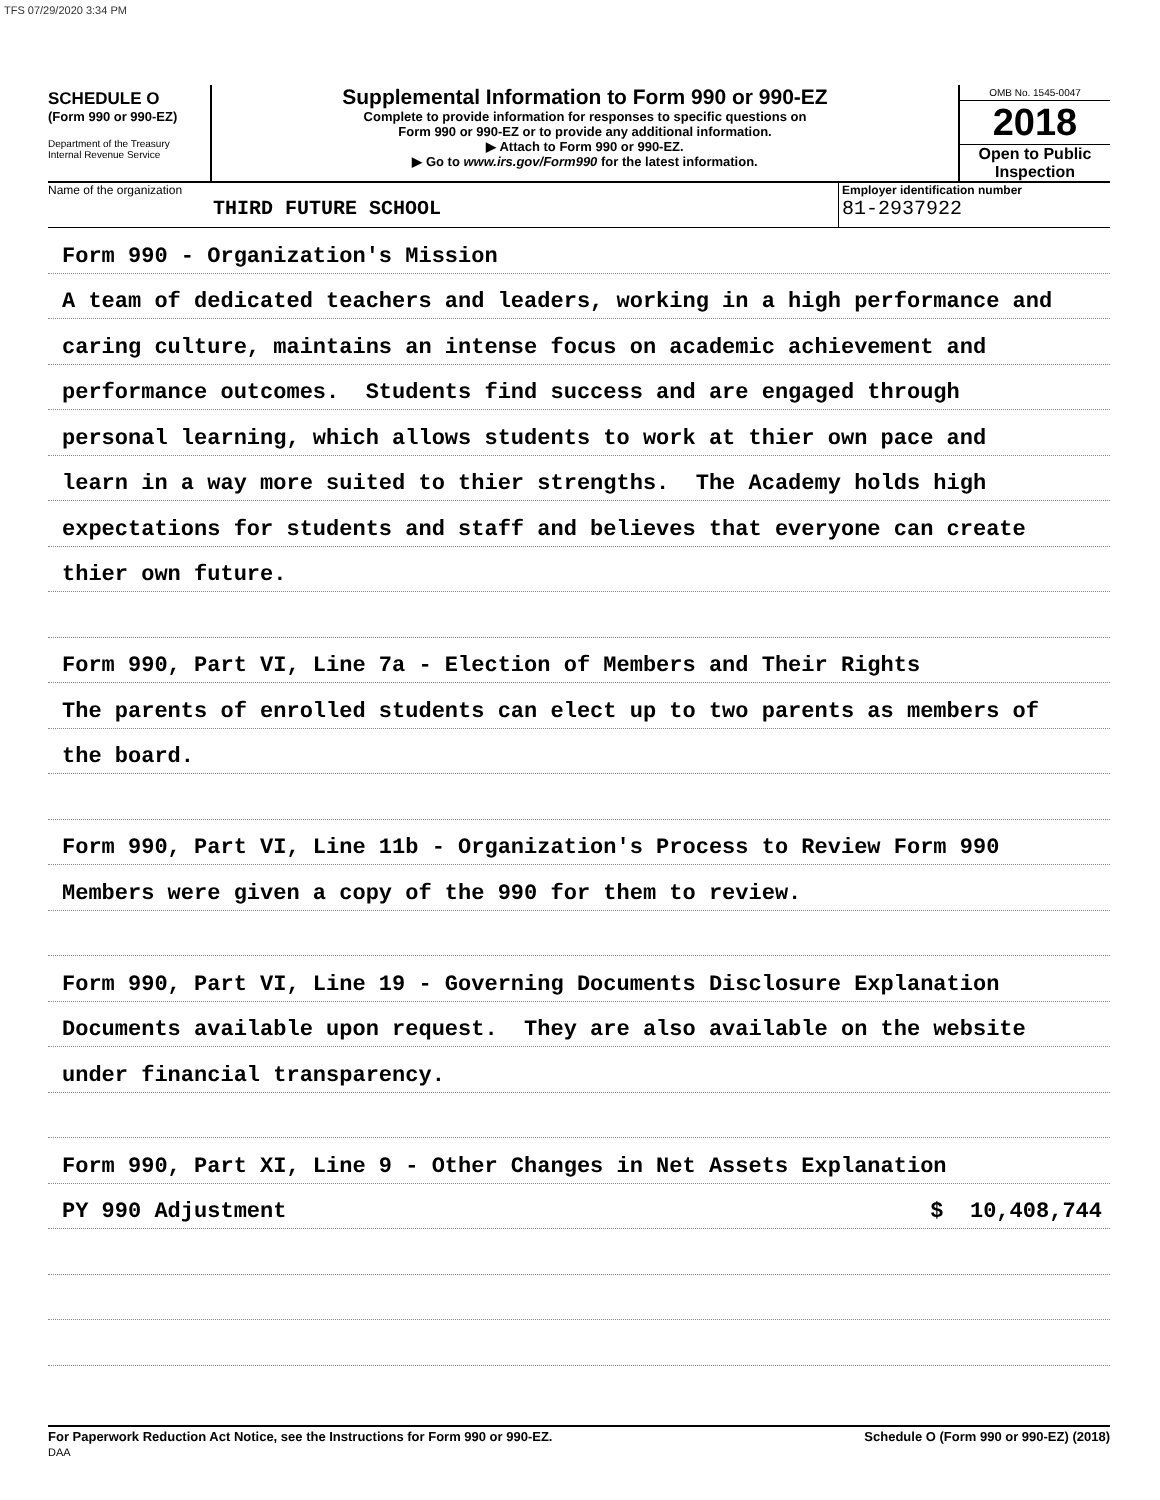TFS 07/29/2020 3:34 PM
SCHEDULE O
(Form 990 or 990-EZ)
Department of the Treasury
Internal Revenue Service
Supplemental Information to Form 990 or 990-EZ
Complete to provide information for responses to specific questions on
Form 990 or 990-EZ or to provide any additional information.
▶ Attach to Form 990 or 990-EZ.
▶ Go to www.irs.gov/Form990 for the latest information.
OMB No. 1545-0047
2018
Open to Public
Inspection
Name of the organization
THIRD FUTURE SCHOOL
Employer identification number
81-2937922
Form 990 - Organization's Mission
A team of dedicated teachers and leaders, working in a high performance and
caring culture, maintains an intense focus on academic achievement and
performance outcomes. Students find success and are engaged through
personal learning, which allows students to work at thier own pace and
learn in a way more suited to thier strengths. The Academy holds high
expectations for students and staff and believes that everyone can create
thier own future.
Form 990, Part VI, Line 7a - Election of Members and Their Rights
The parents of enrolled students can elect up to two parents as members of
the board.
Form 990, Part VI, Line 11b - Organization's Process to Review Form 990
Members were given a copy of the 990 for them to review.
Form 990, Part VI, Line 19 - Governing Documents Disclosure Explanation
Documents available upon request. They are also available on the website
under financial transparency.
Form 990, Part XI, Line 9 - Other Changes in Net Assets Explanation
PY 990 Adjustment $ 10,408,744
For Paperwork Reduction Act Notice, see the Instructions for Form 990 or 990-EZ.
DAA Schedule O (Form 990 or 990-EZ) (2018)